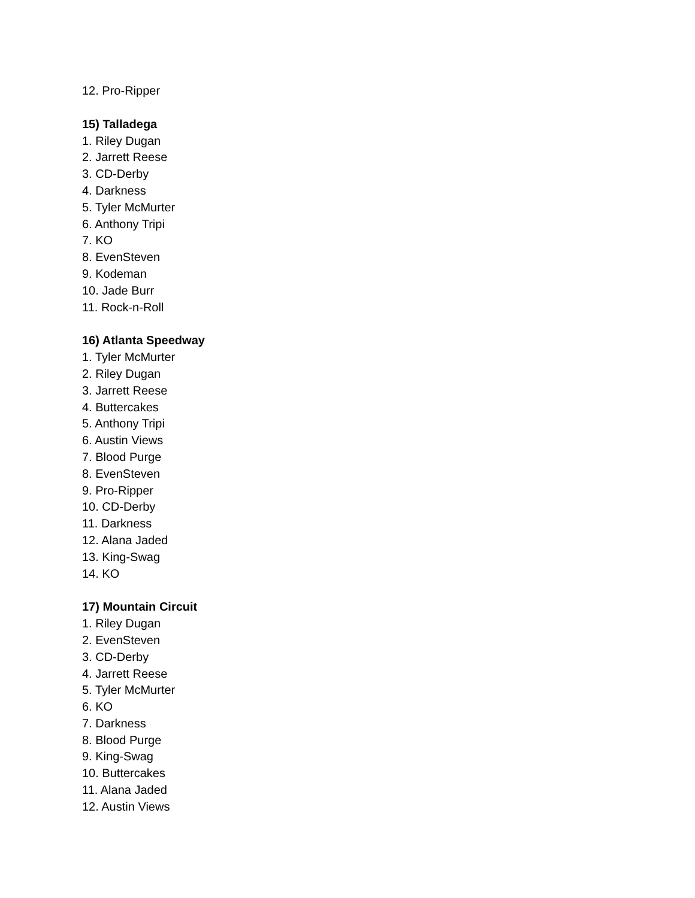12. Pro-Ripper
15) Talladega
1. Riley Dugan
2. Jarrett Reese
3. CD-Derby
4. Darkness
5. Tyler McMurter
6. Anthony Tripi
7. KO
8. EvenSteven
9. Kodeman
10. Jade Burr
11. Rock-n-Roll
16) Atlanta Speedway
1. Tyler McMurter
2. Riley Dugan
3. Jarrett Reese
4. Buttercakes
5. Anthony Tripi
6. Austin Views
7. Blood Purge
8. EvenSteven
9. Pro-Ripper
10. CD-Derby
11. Darkness
12. Alana Jaded
13. King-Swag
14. KO
17) Mountain Circuit
1. Riley Dugan
2. EvenSteven
3. CD-Derby
4. Jarrett Reese
5. Tyler McMurter
6. KO
7. Darkness
8. Blood Purge
9. King-Swag
10. Buttercakes
11. Alana Jaded
12. Austin Views